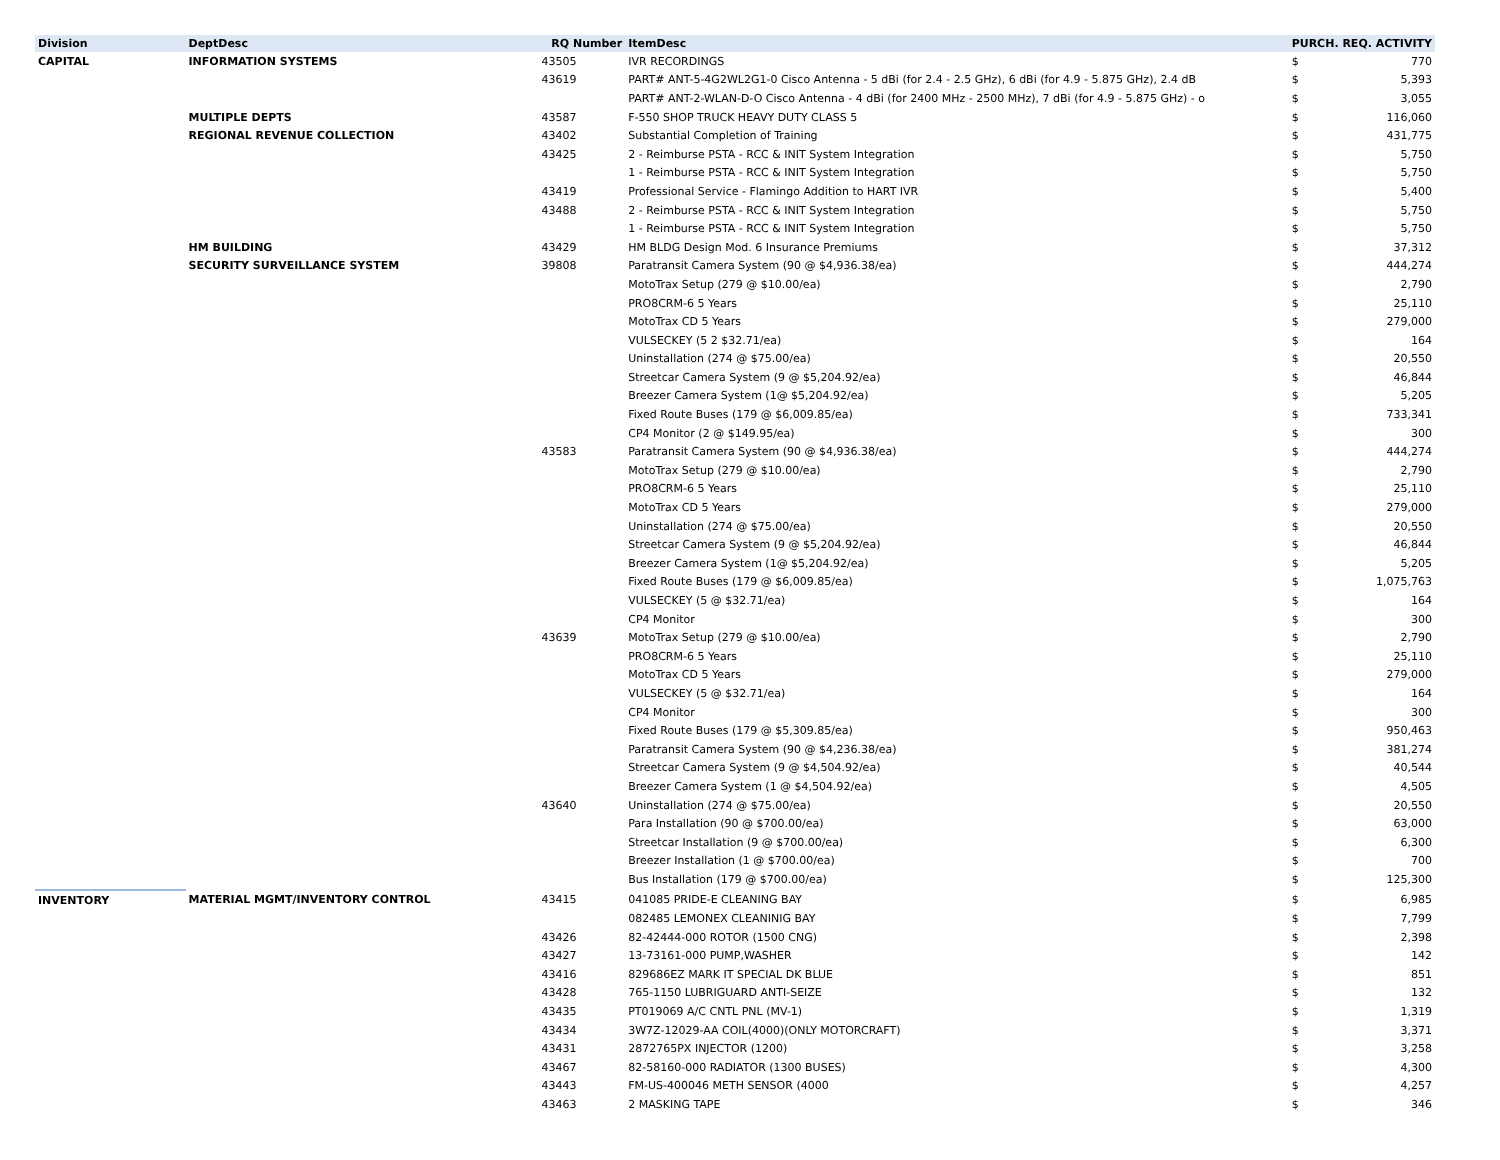| Division | DeptDesc | RQ Number | ItemDesc | PURCH. REQ. ACTIVITY | |
| --- | --- | --- | --- | --- | --- |
| CAPITAL | INFORMATION SYSTEMS | 43505 | IVR RECORDINGS | $ | 770 |
| | | 43619 | PART# ANT-5-4G2WL2G1-0 Cisco Antenna - 5 dBi (for 2.4 - 2.5 GHz), 6 dBi (for 4.9 - 5.875 GHz), 2.4 dB | $ | 5,393 |
| | | | PART# ANT-2-WLAN-D-O Cisco Antenna - 4 dBi (for 2400 MHz - 2500 MHz), 7 dBi (for 4.9 - 5.875 GHz) - o | $ | 3,055 |
| | MULTIPLE DEPTS | 43587 | F-550 SHOP TRUCK HEAVY DUTY CLASS 5 | $ | 116,060 |
| | REGIONAL REVENUE COLLECTION | 43402 | Substantial Completion of Training | $ | 431,775 |
| | | 43425 | 2 - Reimburse PSTA - RCC & INIT System Integration | $ | 5,750 |
| | | | 1 - Reimburse PSTA - RCC & INIT System Integration | $ | 5,750 |
| | | 43419 | Professional Service - Flamingo Addition to HART IVR | $ | 5,400 |
| | | 43488 | 2 - Reimburse PSTA - RCC & INIT System Integration | $ | 5,750 |
| | | | 1 - Reimburse PSTA - RCC & INIT System Integration | $ | 5,750 |
| | HM BUILDING | 43429 | HM BLDG Design Mod. 6 Insurance Premiums | $ | 37,312 |
| | SECURITY SURVEILLANCE SYSTEM | 39808 | Paratransit Camera System (90 @ $4,936.38/ea) | $ | 444,274 |
| | | | MotoTrax Setup (279 @ $10.00/ea) | $ | 2,790 |
| | | | PRO8CRM-6 5 Years | $ | 25,110 |
| | | | MotoTrax CD 5 Years | $ | 279,000 |
| | | | VULSECKEY (5 2 $32.71/ea) | $ | 164 |
| | | | Uninstallation (274 @ $75.00/ea) | $ | 20,550 |
| | | | Streetcar Camera System (9 @ $5,204.92/ea) | $ | 46,844 |
| | | | Breezer Camera System (1@ $5,204.92/ea) | $ | 5,205 |
| | | | Fixed Route Buses (179 @ $6,009.85/ea) | $ | 733,341 |
| | | | CP4 Monitor (2 @ $149.95/ea) | $ | 300 |
| | | 43583 | Paratransit Camera System (90 @ $4,936.38/ea) | $ | 444,274 |
| | | | MotoTrax Setup (279 @ $10.00/ea) | $ | 2,790 |
| | | | PRO8CRM-6 5 Years | $ | 25,110 |
| | | | MotoTrax CD 5 Years | $ | 279,000 |
| | | | Uninstallation (274 @ $75.00/ea) | $ | 20,550 |
| | | | Streetcar Camera System (9 @ $5,204.92/ea) | $ | 46,844 |
| | | | Breezer Camera System (1@ $5,204.92/ea) | $ | 5,205 |
| | | | Fixed Route Buses (179 @ $6,009.85/ea) | $ | 1,075,763 |
| | | | VULSECKEY (5 @ $32.71/ea) | $ | 164 |
| | | | CP4 Monitor | $ | 300 |
| | | 43639 | MotoTrax Setup (279 @ $10.00/ea) | $ | 2,790 |
| | | | PRO8CRM-6 5 Years | $ | 25,110 |
| | | | MotoTrax CD 5 Years | $ | 279,000 |
| | | | VULSECKEY (5 @ $32.71/ea) | $ | 164 |
| | | | CP4 Monitor | $ | 300 |
| | | | Fixed Route Buses (179 @ $5,309.85/ea) | $ | 950,463 |
| | | | Paratransit Camera System (90 @ $4,236.38/ea) | $ | 381,274 |
| | | | Streetcar Camera System (9 @ $4,504.92/ea) | $ | 40,544 |
| | | | Breezer Camera System (1 @ $4,504.92/ea) | $ | 4,505 |
| | | 43640 | Uninstallation (274 @ $75.00/ea) | $ | 20,550 |
| | | | Para Installation (90 @ $700.00/ea) | $ | 63,000 |
| | | | Streetcar Installation (9 @ $700.00/ea) | $ | 6,300 |
| | | | Breezer Installation (1 @ $700.00/ea) | $ | 700 |
| | | | Bus Installation (179 @ $700.00/ea) | $ | 125,300 |
| INVENTORY | MATERIAL MGMT/INVENTORY CONTROL | 43415 | 041085 PRIDE-E CLEANING BAY | $ | 6,985 |
| | | | 082485 LEMONEX CLEANINIG BAY | $ | 7,799 |
| | | 43426 | 82-42444-000 ROTOR (1500 CNG) | $ | 2,398 |
| | | 43427 | 13-73161-000 PUMP,WASHER | $ | 142 |
| | | 43416 | 829686EZ MARK IT SPECIAL DK BLUE | $ | 851 |
| | | 43428 | 765-1150 LUBRIGUARD ANTI-SEIZE | $ | 132 |
| | | 43435 | PT019069 A/C CNTL PNL (MV-1) | $ | 1,319 |
| | | 43434 | 3W7Z-12029-AA COIL(4000)(ONLY MOTORCRAFT) | $ | 3,371 |
| | | 43431 | 2872765PX INJECTOR (1200) | $ | 3,258 |
| | | 43467 | 82-58160-000 RADIATOR (1300 BUSES) | $ | 4,300 |
| | | 43443 | FM-US-400046 METH SENSOR (4000 | $ | 4,257 |
| | | 43463 | 2 MASKING TAPE | $ | 346 |